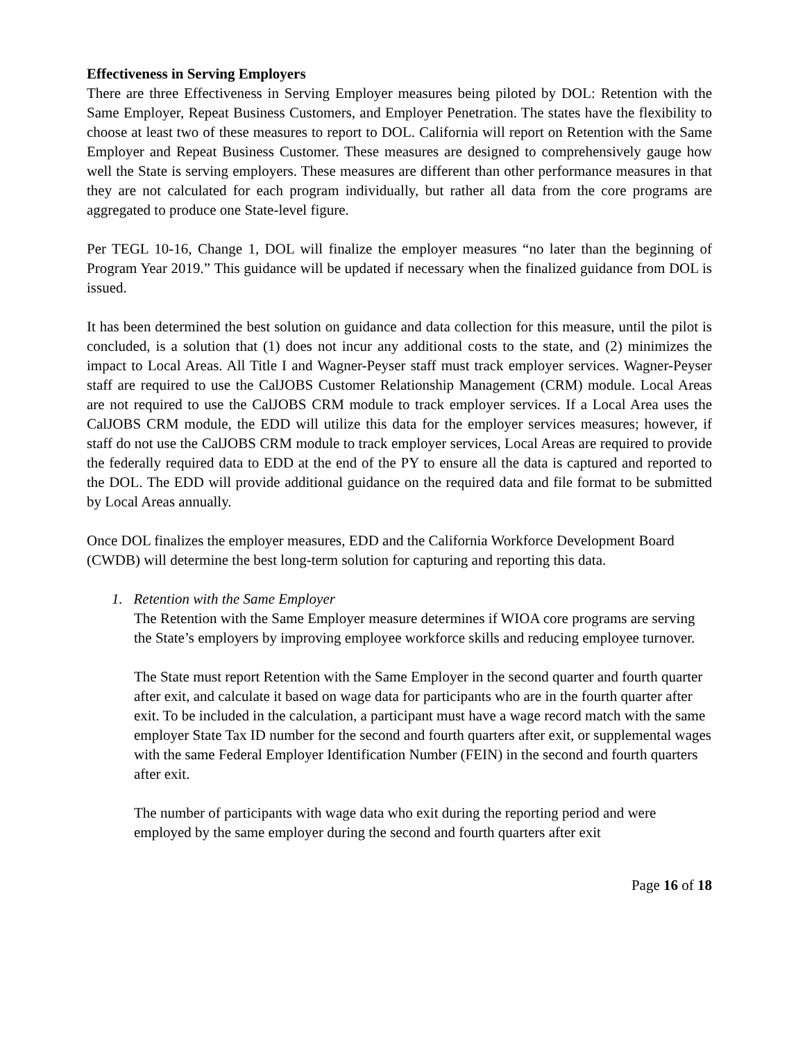Effectiveness in Serving Employers
There are three Effectiveness in Serving Employer measures being piloted by DOL: Retention with the Same Employer, Repeat Business Customers, and Employer Penetration. The states have the flexibility to choose at least two of these measures to report to DOL. California will report on Retention with the Same Employer and Repeat Business Customer. These measures are designed to comprehensively gauge how well the State is serving employers. These measures are different than other performance measures in that they are not calculated for each program individually, but rather all data from the core programs are aggregated to produce one State-level figure.
Per TEGL 10-16, Change 1, DOL will finalize the employer measures “no later than the beginning of Program Year 2019.” This guidance will be updated if necessary when the finalized guidance from DOL is issued.
It has been determined the best solution on guidance and data collection for this measure, until the pilot is concluded, is a solution that (1) does not incur any additional costs to the state, and (2) minimizes the impact to Local Areas. All Title I and Wagner-Peyser staff must track employer services. Wagner-Peyser staff are required to use the CalJOBS Customer Relationship Management (CRM) module. Local Areas are not required to use the CalJOBS CRM module to track employer services. If a Local Area uses the CalJOBS CRM module, the EDD will utilize this data for the employer services measures; however, if staff do not use the CalJOBS CRM module to track employer services, Local Areas are required to provide the federally required data to EDD at the end of the PY to ensure all the data is captured and reported to the DOL. The EDD will provide additional guidance on the required data and file format to be submitted by Local Areas annually.
Once DOL finalizes the employer measures, EDD and the California Workforce Development Board (CWDB) will determine the best long-term solution for capturing and reporting this data.
1. Retention with the Same Employer
The Retention with the Same Employer measure determines if WIOA core programs are serving the State’s employers by improving employee workforce skills and reducing employee turnover.
The State must report Retention with the Same Employer in the second quarter and fourth quarter after exit, and calculate it based on wage data for participants who are in the fourth quarter after exit. To be included in the calculation, a participant must have a wage record match with the same employer State Tax ID number for the second and fourth quarters after exit, or supplemental wages with the same Federal Employer Identification Number (FEIN) in the second and fourth quarters after exit.
The number of participants with wage data who exit during the reporting period and were employed by the same employer during the second and fourth quarters after exit
Page 16 of 18